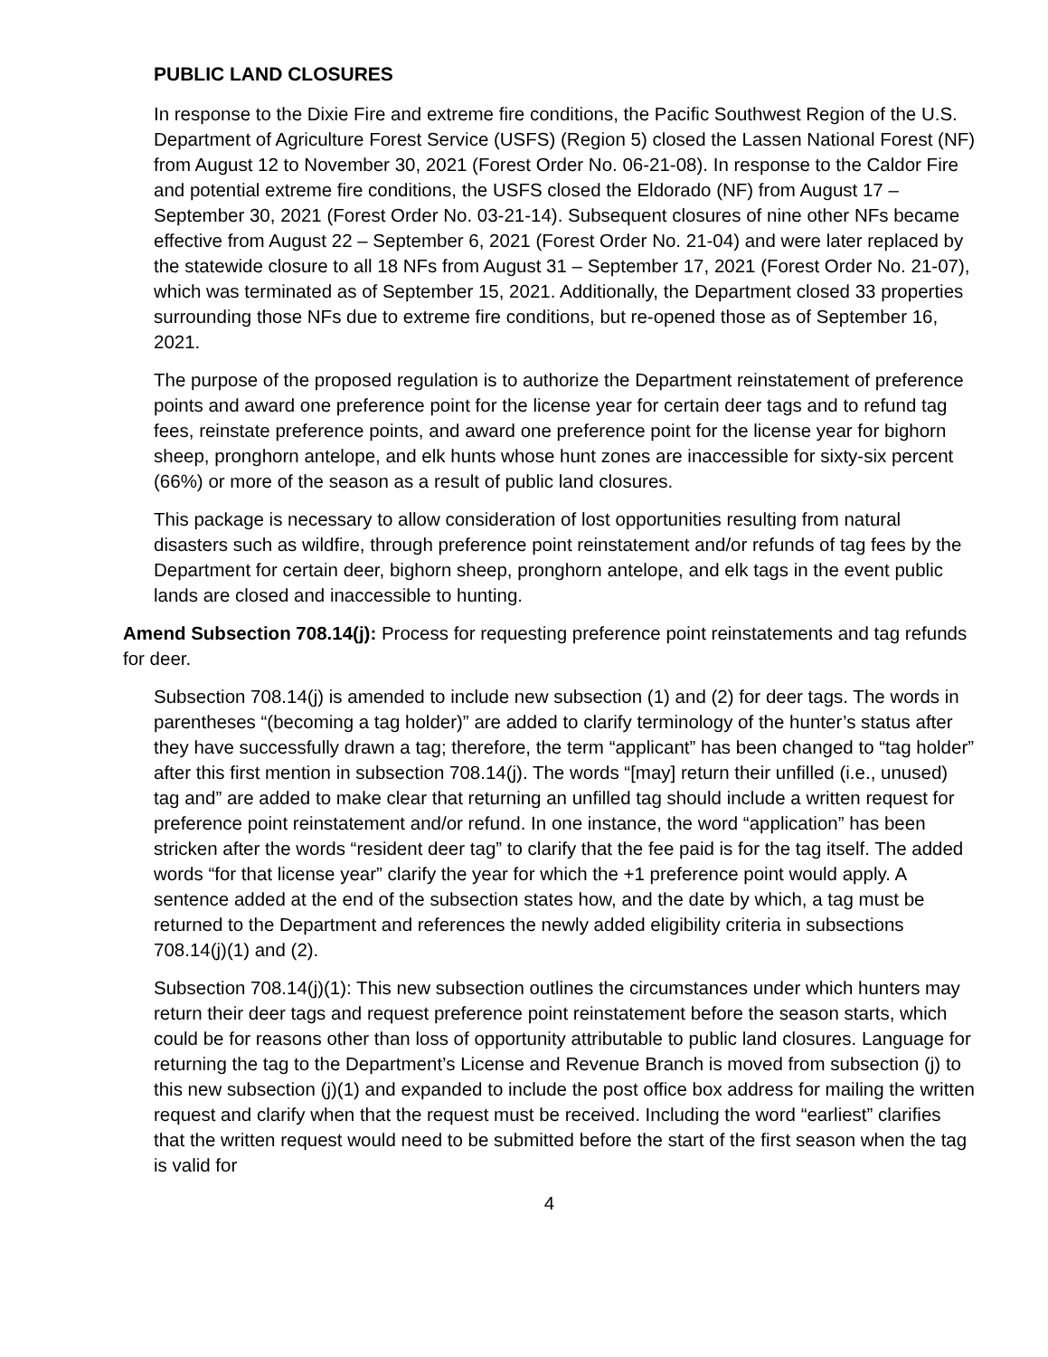PUBLIC LAND CLOSURES
In response to the Dixie Fire and extreme fire conditions, the Pacific Southwest Region of the U.S. Department of Agriculture Forest Service (USFS) (Region 5) closed the Lassen National Forest (NF) from August 12 to November 30, 2021 (Forest Order No. 06-21-08). In response to the Caldor Fire and potential extreme fire conditions, the USFS closed the Eldorado (NF) from August 17 – September 30, 2021 (Forest Order No. 03-21-14). Subsequent closures of nine other NFs became effective from August 22 – September 6, 2021 (Forest Order No. 21-04) and were later replaced by the statewide closure to all 18 NFs from August 31 – September 17, 2021 (Forest Order No. 21-07), which was terminated as of September 15, 2021. Additionally, the Department closed 33 properties surrounding those NFs due to extreme fire conditions, but re-opened those as of September 16, 2021.
The purpose of the proposed regulation is to authorize the Department reinstatement of preference points and award one preference point for the license year for certain deer tags and to refund tag fees, reinstate preference points, and award one preference point for the license year for bighorn sheep, pronghorn antelope, and elk hunts whose hunt zones are inaccessible for sixty-six percent (66%) or more of the season as a result of public land closures.
This package is necessary to allow consideration of lost opportunities resulting from natural disasters such as wildfire, through preference point reinstatement and/or refunds of tag fees by the Department for certain deer, bighorn sheep, pronghorn antelope, and elk tags in the event public lands are closed and inaccessible to hunting.
Amend Subsection 708.14(j): Process for requesting preference point reinstatements and tag refunds for deer.
Subsection 708.14(j) is amended to include new subsection (1) and (2) for deer tags. The words in parentheses “(becoming a tag holder)” are added to clarify terminology of the hunter’s status after they have successfully drawn a tag; therefore, the term “applicant” has been changed to “tag holder” after this first mention in subsection 708.14(j). The words “[may] return their unfilled (i.e., unused) tag and” are added to make clear that returning an unfilled tag should include a written request for preference point reinstatement and/or refund. In one instance, the word “application” has been stricken after the words “resident deer tag” to clarify that the fee paid is for the tag itself. The added words “for that license year” clarify the year for which the +1 preference point would apply. A sentence added at the end of the subsection states how, and the date by which, a tag must be returned to the Department and references the newly added eligibility criteria in subsections 708.14(j)(1) and (2).
Subsection 708.14(j)(1): This new subsection outlines the circumstances under which hunters may return their deer tags and request preference point reinstatement before the season starts, which could be for reasons other than loss of opportunity attributable to public land closures. Language for returning the tag to the Department’s License and Revenue Branch is moved from subsection (j) to this new subsection (j)(1) and expanded to include the post office box address for mailing the written request and clarify when that the request must be received. Including the word “earliest” clarifies that the written request would need to be submitted before the start of the first season when the tag is valid for
4